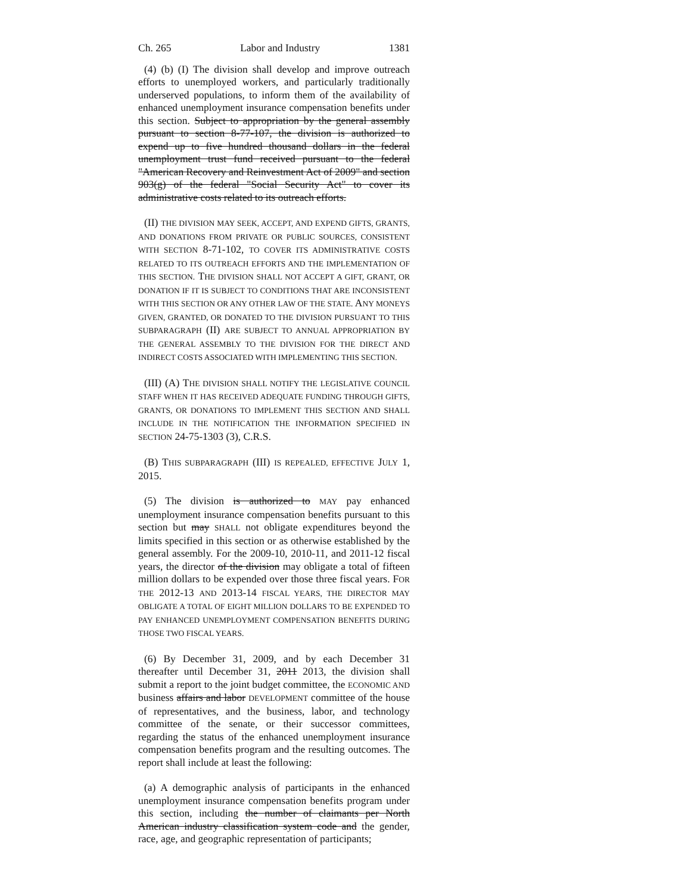Ch. 265 Labor and Industry 1381
(4) (b) (I) The division shall develop and improve outreach efforts to unemployed workers, and particularly traditionally underserved populations, to inform them of the availability of enhanced unemployment insurance compensation benefits under this section. Subject to appropriation by the general assembly pursuant to section 8-77-107, the division is authorized to expend up to five hundred thousand dollars in the federal unemployment trust fund received pursuant to the federal "American Recovery and Reinvestment Act of 2009" and section 903(g) of the federal "Social Security Act" to cover its administrative costs related to its outreach efforts.
(II) THE DIVISION MAY SEEK, ACCEPT, AND EXPEND GIFTS, GRANTS, AND DONATIONS FROM PRIVATE OR PUBLIC SOURCES, CONSISTENT WITH SECTION 8-71-102, TO COVER ITS ADMINISTRATIVE COSTS RELATED TO ITS OUTREACH EFFORTS AND THE IMPLEMENTATION OF THIS SECTION. THE DIVISION SHALL NOT ACCEPT A GIFT, GRANT, OR DONATION IF IT IS SUBJECT TO CONDITIONS THAT ARE INCONSISTENT WITH THIS SECTION OR ANY OTHER LAW OF THE STATE. ANY MONEYS GIVEN, GRANTED, OR DONATED TO THE DIVISION PURSUANT TO THIS SUBPARAGRAPH (II) ARE SUBJECT TO ANNUAL APPROPRIATION BY THE GENERAL ASSEMBLY TO THE DIVISION FOR THE DIRECT AND INDIRECT COSTS ASSOCIATED WITH IMPLEMENTING THIS SECTION.
(III) (A) THE DIVISION SHALL NOTIFY THE LEGISLATIVE COUNCIL STAFF WHEN IT HAS RECEIVED ADEQUATE FUNDING THROUGH GIFTS, GRANTS, OR DONATIONS TO IMPLEMENT THIS SECTION AND SHALL INCLUDE IN THE NOTIFICATION THE INFORMATION SPECIFIED IN SECTION 24-75-1303 (3), C.R.S.
(B) THIS SUBPARAGRAPH (III) IS REPEALED, EFFECTIVE JULY 1, 2015.
(5) The division is authorized to MAY pay enhanced unemployment insurance compensation benefits pursuant to this section but may SHALL not obligate expenditures beyond the limits specified in this section or as otherwise established by the general assembly. For the 2009-10, 2010-11, and 2011-12 fiscal years, the director of the division may obligate a total of fifteen million dollars to be expended over those three fiscal years. FOR THE 2012-13 AND 2013-14 FISCAL YEARS, THE DIRECTOR MAY OBLIGATE A TOTAL OF EIGHT MILLION DOLLARS TO BE EXPENDED TO PAY ENHANCED UNEMPLOYMENT COMPENSATION BENEFITS DURING THOSE TWO FISCAL YEARS.
(6) By December 31, 2009, and by each December 31 thereafter until December 31, 2011 2013, the division shall submit a report to the joint budget committee, the ECONOMIC AND business affairs and labor DEVELOPMENT committee of the house of representatives, and the business, labor, and technology committee of the senate, or their successor committees, regarding the status of the enhanced unemployment insurance compensation benefits program and the resulting outcomes. The report shall include at least the following:
(a) A demographic analysis of participants in the enhanced unemployment insurance compensation benefits program under this section, including the number of claimants per North American industry classification system code and the gender, race, age, and geographic representation of participants;